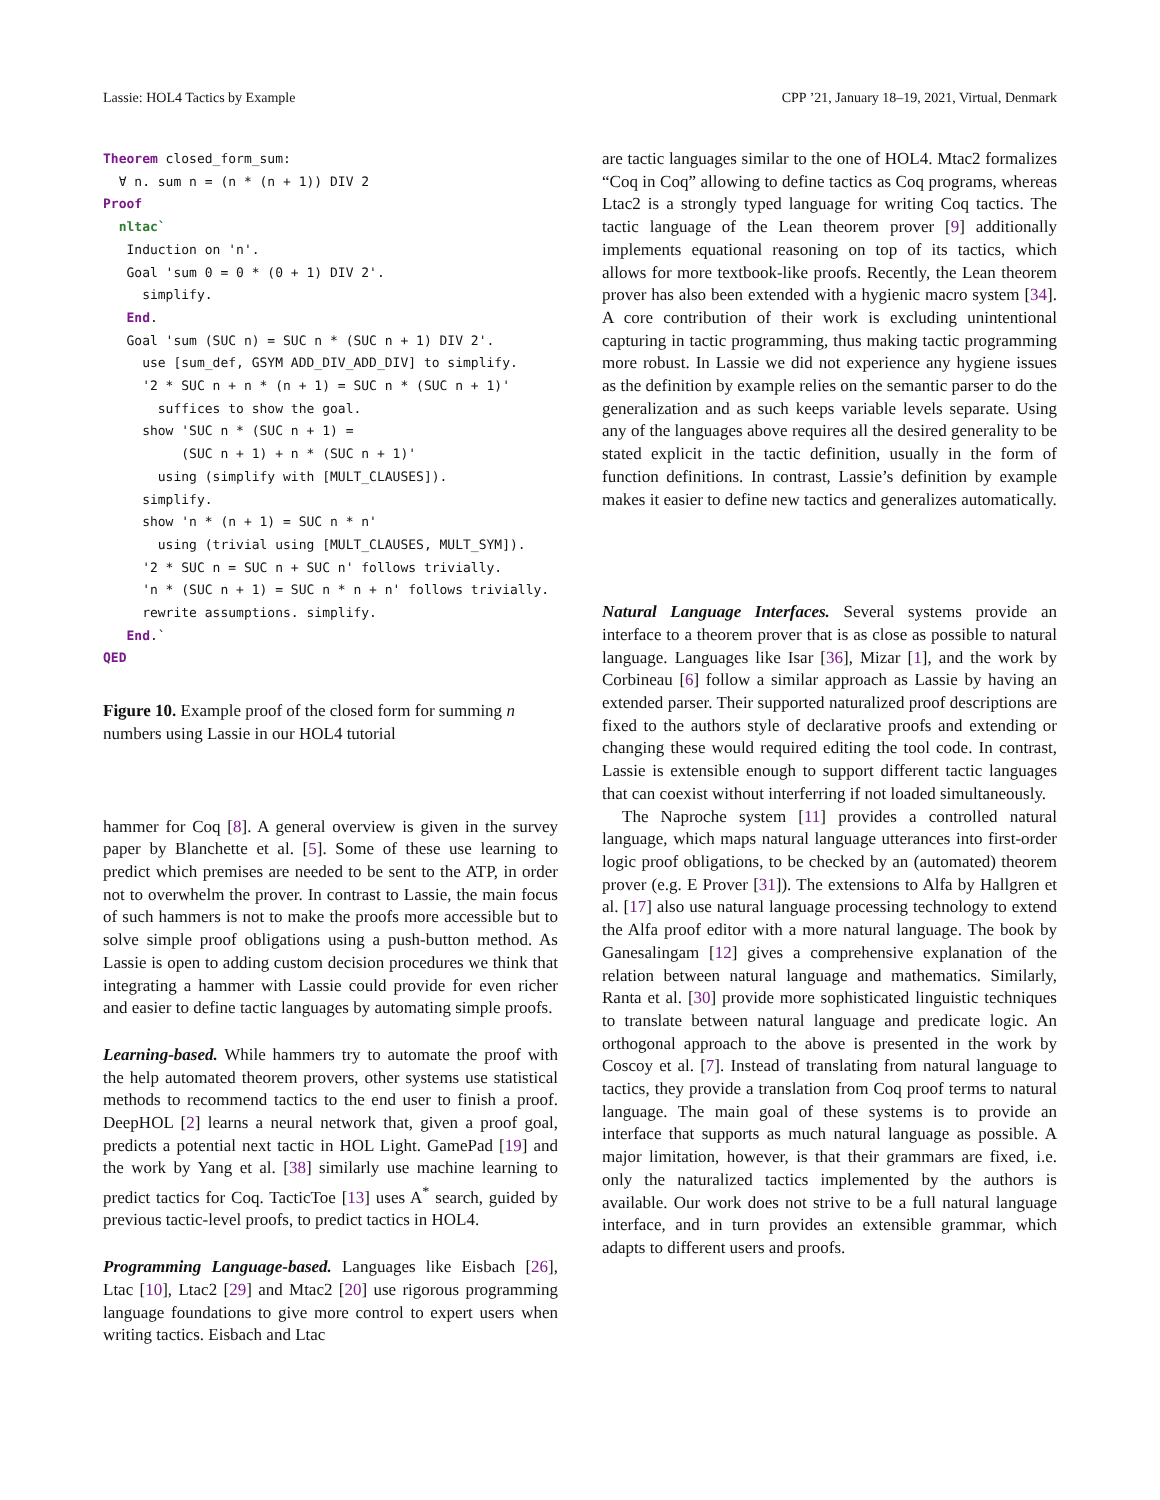Lassie: HOL4 Tactics by Example CPP ’21, January 18–19, 2021, Virtual, Denmark
Theorem closed_form_sum:
  ∀ n. sum n = (n * (n + 1)) DIV 2
Proof
  nltac`
   Induction on 'n'.
   Goal 'sum 0 = 0 * (0 + 1) DIV 2'.
     simplify.
   End.
   Goal 'sum (SUC n) = SUC n * (SUC n + 1) DIV 2'.
     use [sum_def, GSYM ADD_DIV_ADD_DIV] to simplify.
     '2 * SUC n + n * (n + 1) = SUC n * (SUC n + 1)'
       suffices to show the goal.
     show 'SUC n * (SUC n + 1) =
          (SUC n + 1) + n * (SUC n + 1)'
       using (simplify with [MULT_CLAUSES]).
     simplify.
     show 'n * (n + 1) = SUC n * n'
       using (trivial using [MULT_CLAUSES, MULT_SYM]).
     '2 * SUC n = SUC n + SUC n' follows trivially.
     'n * (SUC n + 1) = SUC n * n + n' follows trivially.
     rewrite assumptions. simplify.
   End.`
QED
Figure 10. Example proof of the closed form for summing n numbers using Lassie in our HOL4 tutorial
hammer for Coq [8]. A general overview is given in the survey paper by Blanchette et al. [5]. Some of these use learning to predict which premises are needed to be sent to the ATP, in order not to overwhelm the prover. In contrast to Lassie, the main focus of such hammers is not to make the proofs more accessible but to solve simple proof obligations using a push-button method. As Lassie is open to adding custom decision procedures we think that integrating a hammer with Lassie could provide for even richer and easier to define tactic languages by automating simple proofs.
Learning-based.
While hammers try to automate the proof with the help automated theorem provers, other systems use statistical methods to recommend tactics to the end user to finish a proof. DeepHOL [2] learns a neural network that, given a proof goal, predicts a potential next tactic in HOL Light. GamePad [19] and the work by Yang et al. [38] similarly use machine learning to predict tactics for Coq. TacticToe [13] uses A<sup>*</sup> search, guided by previous tactic-level proofs, to predict tactics in HOL4.
Programming Language-based.
Languages like Eisbach [26], Ltac [10], Ltac2 [29] and Mtac2 [20] use rigorous programming language foundations to give more control to expert users when writing tactics. Eisbach and Ltac
are tactic languages similar to the one of HOL4. Mtac2 formalizes “Coq in Coq” allowing to define tactics as Coq programs, whereas Ltac2 is a strongly typed language for writing Coq tactics. The tactic language of the Lean theorem prover [9] additionally implements equational reasoning on top of its tactics, which allows for more textbook-like proofs. Recently, the Lean theorem prover has also been extended with a hygienic macro system [34]. A core contribution of their work is excluding unintentional capturing in tactic programming, thus making tactic programming more robust. In Lassie we did not experience any hygiene issues as the definition by example relies on the semantic parser to do the generalization and as such keeps variable levels separate. Using any of the languages above requires all the desired generality to be stated explicit in the tactic definition, usually in the form of function definitions. In contrast, Lassie’s definition by example makes it easier to define new tactics and generalizes automatically.
Natural Language Interfaces.
Several systems provide an interface to a theorem prover that is as close as possible to natural language. Languages like Isar [36], Mizar [1], and the work by Corbineau [6] follow a similar approach as Lassie by having an extended parser. Their supported naturalized proof descriptions are fixed to the authors style of declarative proofs and extending or changing these would required editing the tool code. In contrast, Lassie is extensible enough to support different tactic languages that can coexist without interferring if not loaded simultaneously.
The Naproche system [11] provides a controlled natural language, which maps natural language utterances into first-order logic proof obligations, to be checked by an (automated) theorem prover (e.g. E Prover [31]). The extensions to Alfa by Hallgren et al. [17] also use natural language processing technology to extend the Alfa proof editor with a more natural language. The book by Ganesalingam [12] gives a comprehensive explanation of the relation between natural language and mathematics. Similarly, Ranta et al. [30] provide more sophisticated linguistic techniques to translate between natural language and predicate logic. An orthogonal approach to the above is presented in the work by Coscoy et al. [7]. Instead of translating from natural language to tactics, they provide a translation from Coq proof terms to natural language. The main goal of these systems is to provide an interface that supports as much natural language as possible. A major limitation, however, is that their grammars are fixed, i.e. only the naturalized tactics implemented by the authors is available. Our work does not strive to be a full natural language interface, and in turn provides an extensible grammar, which adapts to different users and proofs.